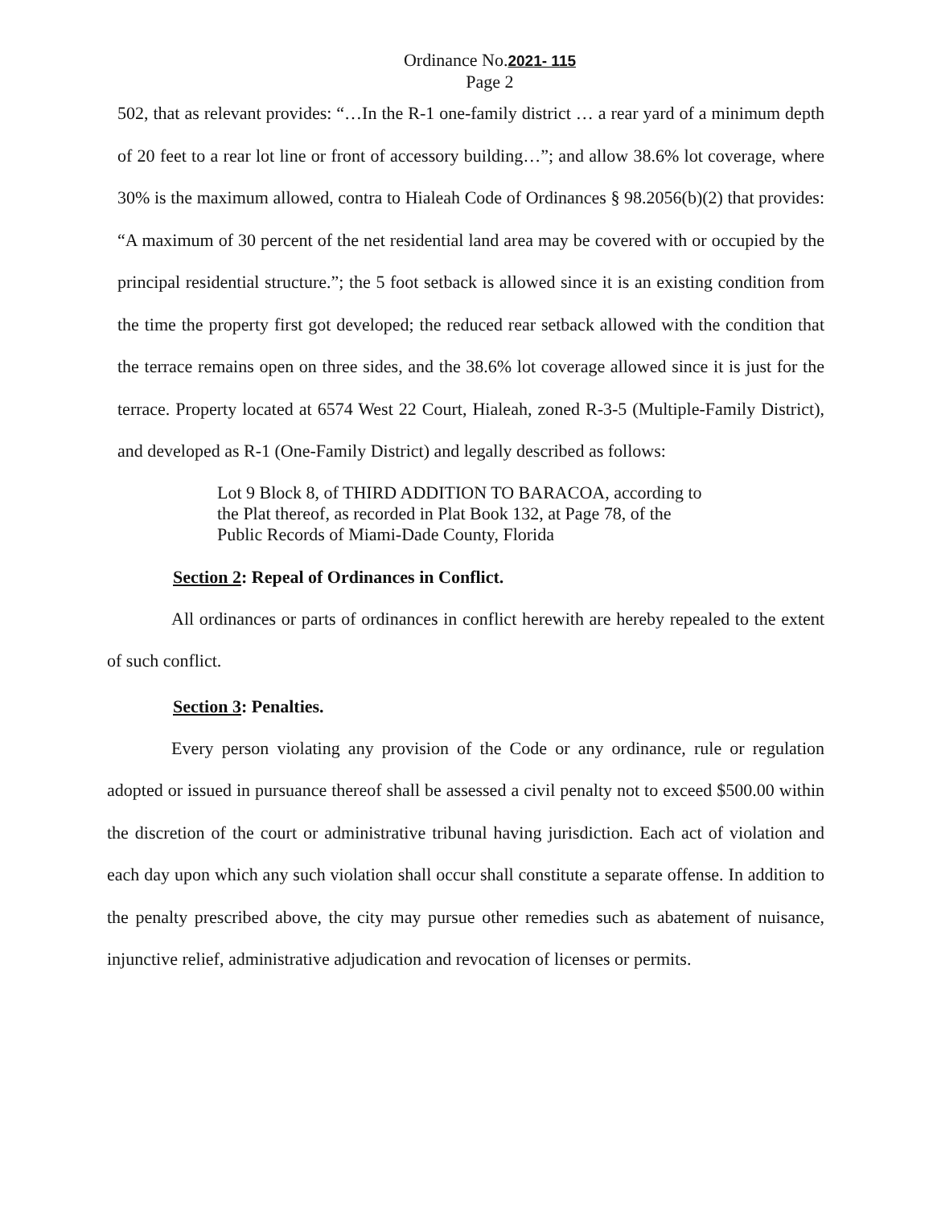Ordinance No.2021- 115
Page 2
502, that as relevant provides: “…In the R-1 one-family district … a rear yard of a minimum depth of 20 feet to a rear lot line or front of accessory building…”; and allow 38.6% lot coverage, where 30% is the maximum allowed, contra to Hialeah Code of Ordinances § 98.2056(b)(2) that provides: “A maximum of 30 percent of the net residential land area may be covered with or occupied by the principal residential structure.”; the 5 foot setback is allowed since it is an existing condition from the time the property first got developed; the reduced rear setback allowed with the condition that the terrace remains open on three sides, and the 38.6% lot coverage allowed since it is just for the terrace. Property located at 6574 West 22 Court, Hialeah, zoned R-3-5 (Multiple-Family District), and developed as R-1 (One-Family District) and legally described as follows:
Lot 9 Block 8, of THIRD ADDITION TO BARACOA, according to the Plat thereof, as recorded in Plat Book 132, at Page 78, of the Public Records of Miami-Dade County, Florida
Section 2: Repeal of Ordinances in Conflict.
All ordinances or parts of ordinances in conflict herewith are hereby repealed to the extent of such conflict.
Section 3: Penalties.
Every person violating any provision of the Code or any ordinance, rule or regulation adopted or issued in pursuance thereof shall be assessed a civil penalty not to exceed $500.00 within the discretion of the court or administrative tribunal having jurisdiction. Each act of violation and each day upon which any such violation shall occur shall constitute a separate offense. In addition to the penalty prescribed above, the city may pursue other remedies such as abatement of nuisance, injunctive relief, administrative adjudication and revocation of licenses or permits.